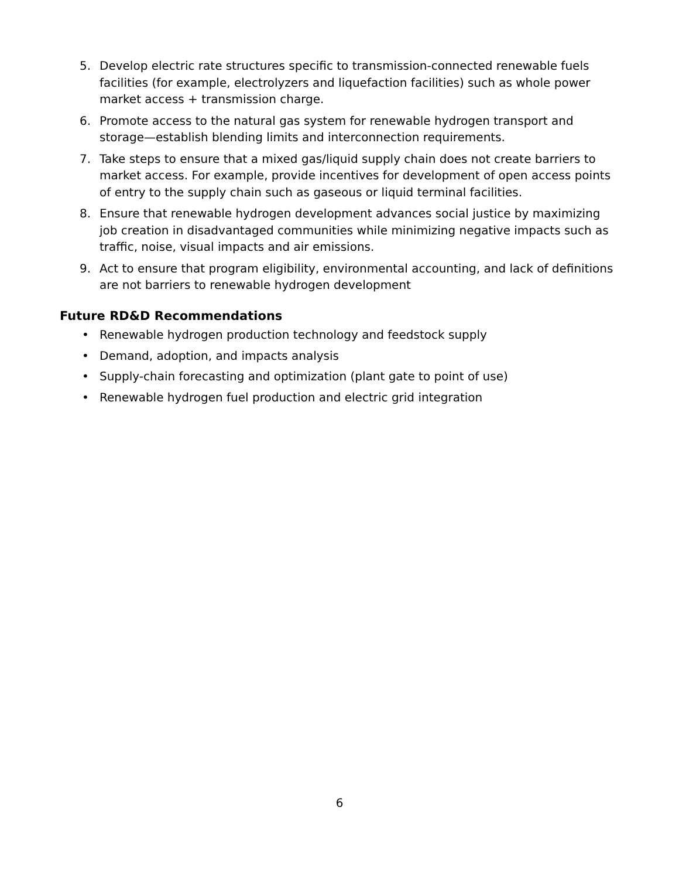5. Develop electric rate structures specific to transmission-connected renewable fuels facilities (for example, electrolyzers and liquefaction facilities) such as whole power market access + transmission charge.
6. Promote access to the natural gas system for renewable hydrogen transport and storage—establish blending limits and interconnection requirements.
7. Take steps to ensure that a mixed gas/liquid supply chain does not create barriers to market access. For example, provide incentives for development of open access points of entry to the supply chain such as gaseous or liquid terminal facilities.
8. Ensure that renewable hydrogen development advances social justice by maximizing job creation in disadvantaged communities while minimizing negative impacts such as traffic, noise, visual impacts and air emissions.
9. Act to ensure that program eligibility, environmental accounting, and lack of definitions are not barriers to renewable hydrogen development
Future RD&D Recommendations
• Renewable hydrogen production technology and feedstock supply
• Demand, adoption, and impacts analysis
• Supply-chain forecasting and optimization (plant gate to point of use)
• Renewable hydrogen fuel production and electric grid integration
6